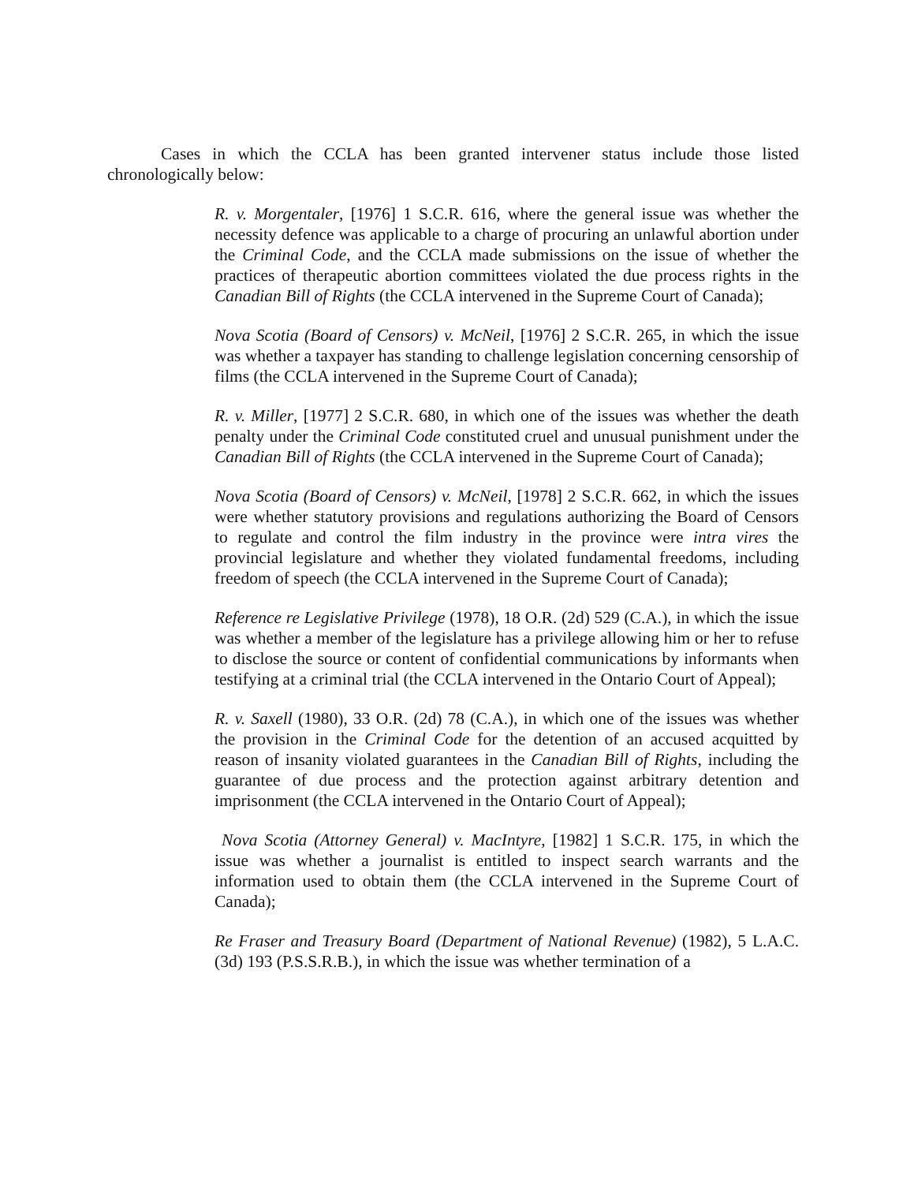Cases in which the CCLA has been granted intervener status include those listed chronologically below:
R. v. Morgentaler, [1976] 1 S.C.R. 616, where the general issue was whether the necessity defence was applicable to a charge of procuring an unlawful abortion under the Criminal Code, and the CCLA made submissions on the issue of whether the practices of therapeutic abortion committees violated the due process rights in the Canadian Bill of Rights (the CCLA intervened in the Supreme Court of Canada);
Nova Scotia (Board of Censors) v. McNeil, [1976] 2 S.C.R. 265, in which the issue was whether a taxpayer has standing to challenge legislation concerning censorship of films (the CCLA intervened in the Supreme Court of Canada);
R. v. Miller, [1977] 2 S.C.R. 680, in which one of the issues was whether the death penalty under the Criminal Code constituted cruel and unusual punishment under the Canadian Bill of Rights (the CCLA intervened in the Supreme Court of Canada);
Nova Scotia (Board of Censors) v. McNeil, [1978] 2 S.C.R. 662, in which the issues were whether statutory provisions and regulations authorizing the Board of Censors to regulate and control the film industry in the province were intra vires the provincial legislature and whether they violated fundamental freedoms, including freedom of speech (the CCLA intervened in the Supreme Court of Canada);
Reference re Legislative Privilege (1978), 18 O.R. (2d) 529 (C.A.), in which the issue was whether a member of the legislature has a privilege allowing him or her to refuse to disclose the source or content of confidential communications by informants when testifying at a criminal trial (the CCLA intervened in the Ontario Court of Appeal);
R. v. Saxell (1980), 33 O.R. (2d) 78 (C.A.), in which one of the issues was whether the provision in the Criminal Code for the detention of an accused acquitted by reason of insanity violated guarantees in the Canadian Bill of Rights, including the guarantee of due process and the protection against arbitrary detention and imprisonment (the CCLA intervened in the Ontario Court of Appeal);
Nova Scotia (Attorney General) v. MacIntyre, [1982] 1 S.C.R. 175, in which the issue was whether a journalist is entitled to inspect search warrants and the information used to obtain them (the CCLA intervened in the Supreme Court of Canada);
Re Fraser and Treasury Board (Department of National Revenue) (1982), 5 L.A.C. (3d) 193 (P.S.S.R.B.), in which the issue was whether termination of a